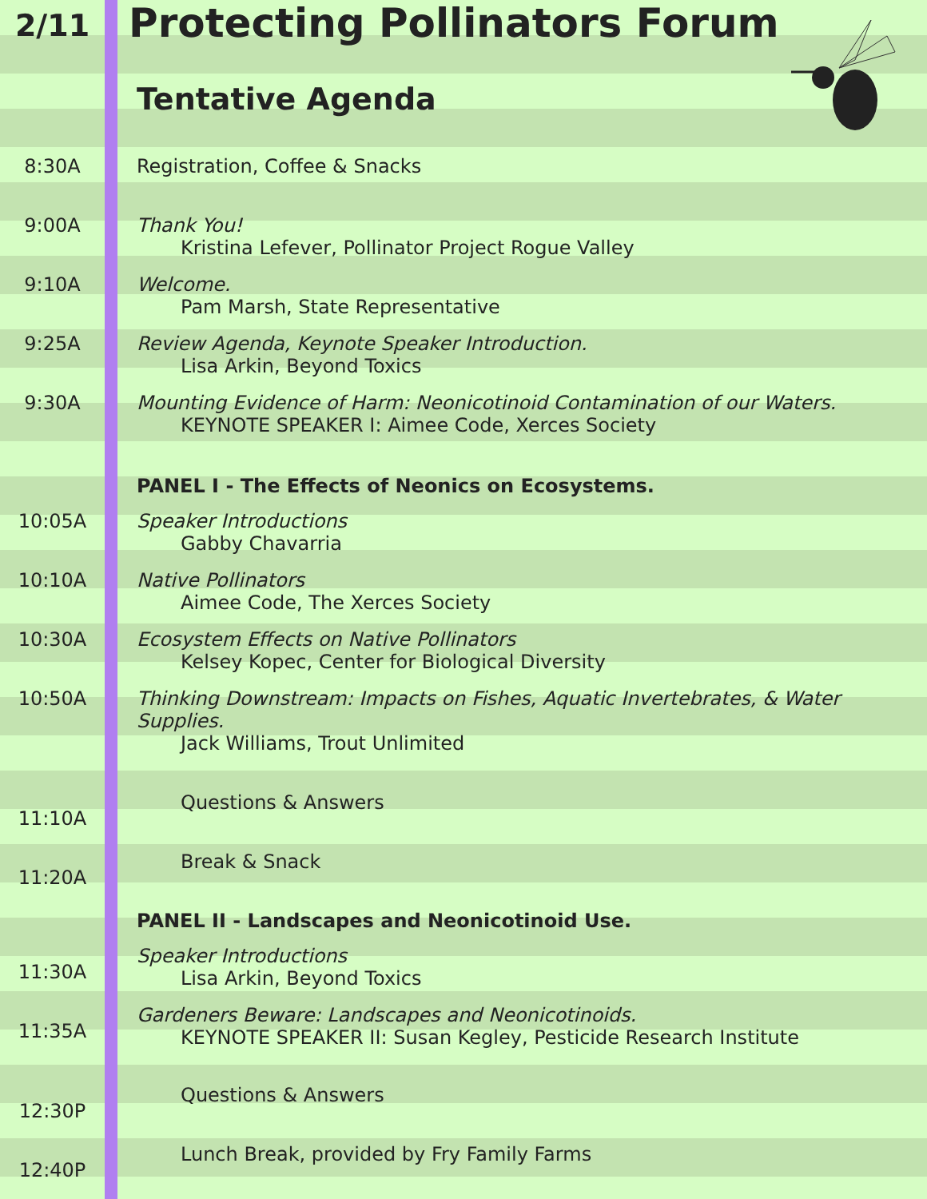| 2/11 | Protecting Pollinators Forum |
| | Tentative Agenda |
| 8:30A | Registration, Coffee & Snacks |
| 9:00A | Thank You! Kristina Lefever, Pollinator Project Rogue Valley |
| 9:10A | Welcome. Pam Marsh, State Representative |
| 9:25A | Review Agenda, Keynote Speaker Introduction. Lisa Arkin, Beyond Toxics |
| 9:30A | Mounting Evidence of Harm: Neonicotinoid Contamination of our Waters. KEYNOTE SPEAKER I: Aimee Code, Xerces Society |
| | PANEL I - The Effects of Neonics on Ecosystems. |
| 10:05A | Speaker Introductions Gabby Chavarria |
| 10:10A | Native Pollinators Aimee Code, The Xerces Society |
| 10:30A | Ecosystem Effects on Native Pollinators Kelsey Kopec, Center for Biological Diversity |
| 10:50A | Thinking Downstream: Impacts on Fishes, Aquatic Invertebrates, & Water Supplies. Jack Williams, Trout Unlimited |
| 11:10A | Questions & Answers |
| 11:20A | Break & Snack |
| | PANEL II - Landscapes and Neonicotinoid Use. |
| 11:30A | Speaker Introductions Lisa Arkin, Beyond Toxics |
| 11:35A | Gardeners Beware: Landscapes and Neonicotinoids. KEYNOTE SPEAKER II: Susan Kegley, Pesticide Research Institute |
| 12:30P | Questions & Answers |
| 12:40P | Lunch Break, provided by Fry Family Farms |